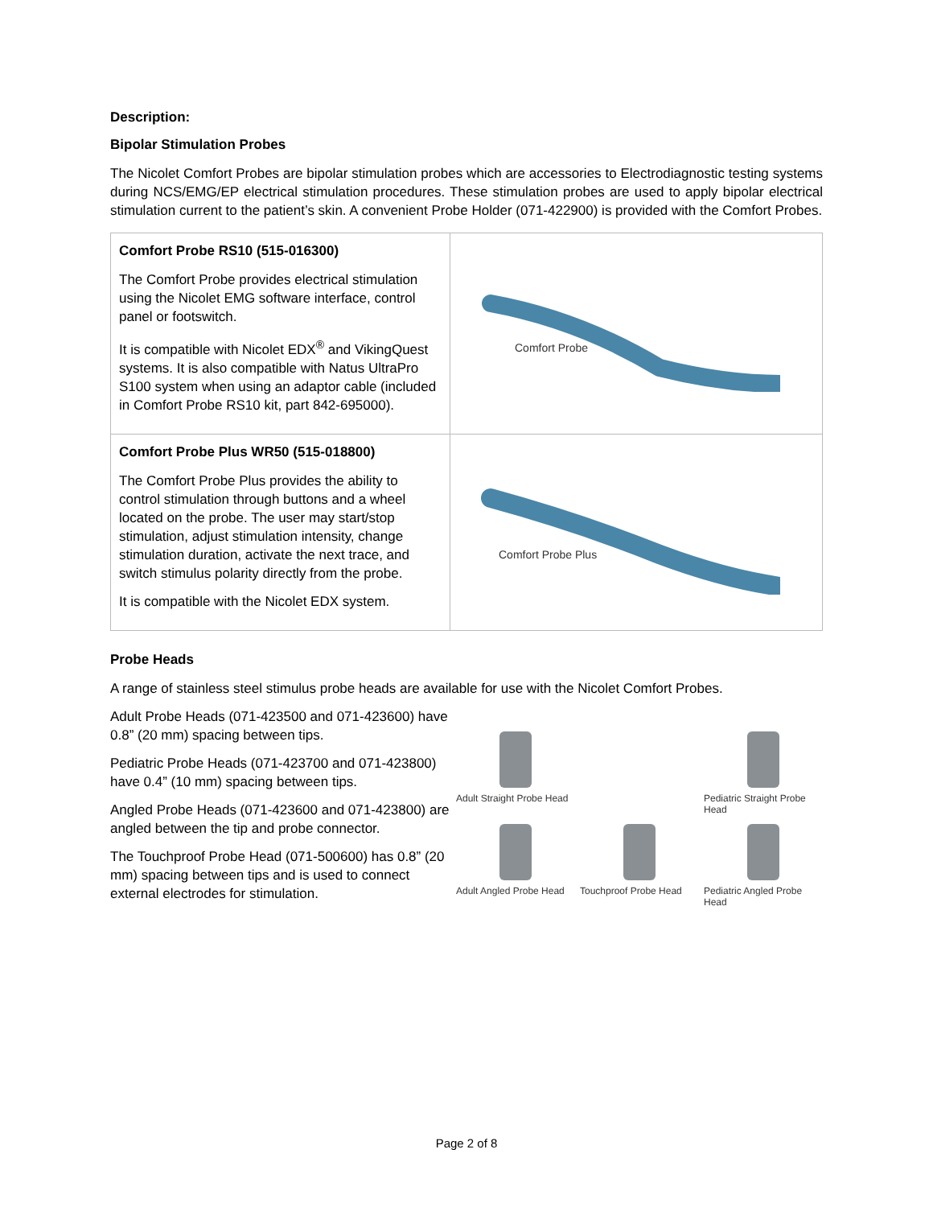Description:
Bipolar Stimulation Probes
The Nicolet Comfort Probes are bipolar stimulation probes which are accessories to Electrodiagnostic testing systems during NCS/EMG/EP electrical stimulation procedures. These stimulation probes are used to apply bipolar electrical stimulation current to the patient’s skin. A convenient Probe Holder (071-422900) is provided with the Comfort Probes.
| Comfort Probe RS10 (515-016300) The Comfort Probe provides electrical stimulation using the Nicolet EMG software interface, control panel or footswitch. It is compatible with Nicolet EDX<sup>®</sup> and VikingQuest systems. It is also compatible with Natus UltraPro S100 system when using an adaptor cable (included in Comfort Probe RS10 kit, part 842-695000). | Comfort Probe |
| Comfort Probe Plus WR50 (515-018800) The Comfort Probe Plus provides the ability to control stimulation through buttons and a wheel located on the probe. The user may start/stop stimulation, adjust stimulation intensity, change stimulation duration, activate the next trace, and switch stimulus polarity directly from the probe. It is compatible with the Nicolet EDX system. | Comfort Probe Plus |
Probe Heads
A range of stainless steel stimulus probe heads are available for use with the Nicolet Comfort Probes.
Adult Probe Heads (071-423500 and 071-423600) have 0.8” (20 mm) spacing between tips.
Pediatric Probe Heads (071-423700 and 071-423800) have 0.4” (10 mm) spacing between tips.
Angled Probe Heads (071-423600 and 071-423800) are angled between the tip and probe connector.
The Touchproof Probe Head (071-500600) has 0.8” (20 mm) spacing between tips and is used to connect external electrodes for stimulation.
Adult Straight Probe Head
Pediatric Straight Probe Head
Adult Angled Probe Head
Touchproof Probe Head
Pediatric Angled Probe Head
Page 2 of 8